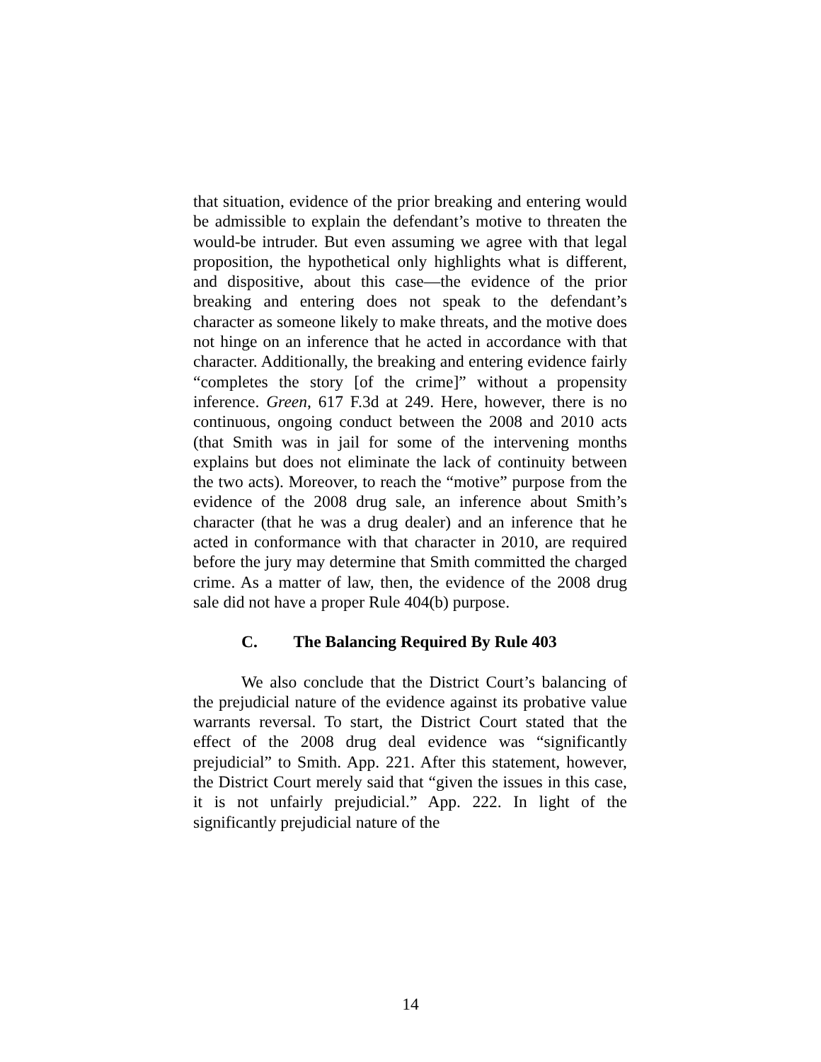that situation, evidence of the prior breaking and entering would be admissible to explain the defendant’s motive to threaten the would-be intruder. But even assuming we agree with that legal proposition, the hypothetical only highlights what is different, and dispositive, about this case—the evidence of the prior breaking and entering does not speak to the defendant’s character as someone likely to make threats, and the motive does not hinge on an inference that he acted in accordance with that character. Additionally, the breaking and entering evidence fairly “completes the story [of the crime]” without a propensity inference. Green, 617 F.3d at 249. Here, however, there is no continuous, ongoing conduct between the 2008 and 2010 acts (that Smith was in jail for some of the intervening months explains but does not eliminate the lack of continuity between the two acts). Moreover, to reach the “motive” purpose from the evidence of the 2008 drug sale, an inference about Smith’s character (that he was a drug dealer) and an inference that he acted in conformance with that character in 2010, are required before the jury may determine that Smith committed the charged crime. As a matter of law, then, the evidence of the 2008 drug sale did not have a proper Rule 404(b) purpose.
C. The Balancing Required By Rule 403
We also conclude that the District Court’s balancing of the prejudicial nature of the evidence against its probative value warrants reversal. To start, the District Court stated that the effect of the 2008 drug deal evidence was “significantly prejudicial” to Smith. App. 221. After this statement, however, the District Court merely said that “given the issues in this case, it is not unfairly prejudicial.” App. 222. In light of the significantly prejudicial nature of the
14